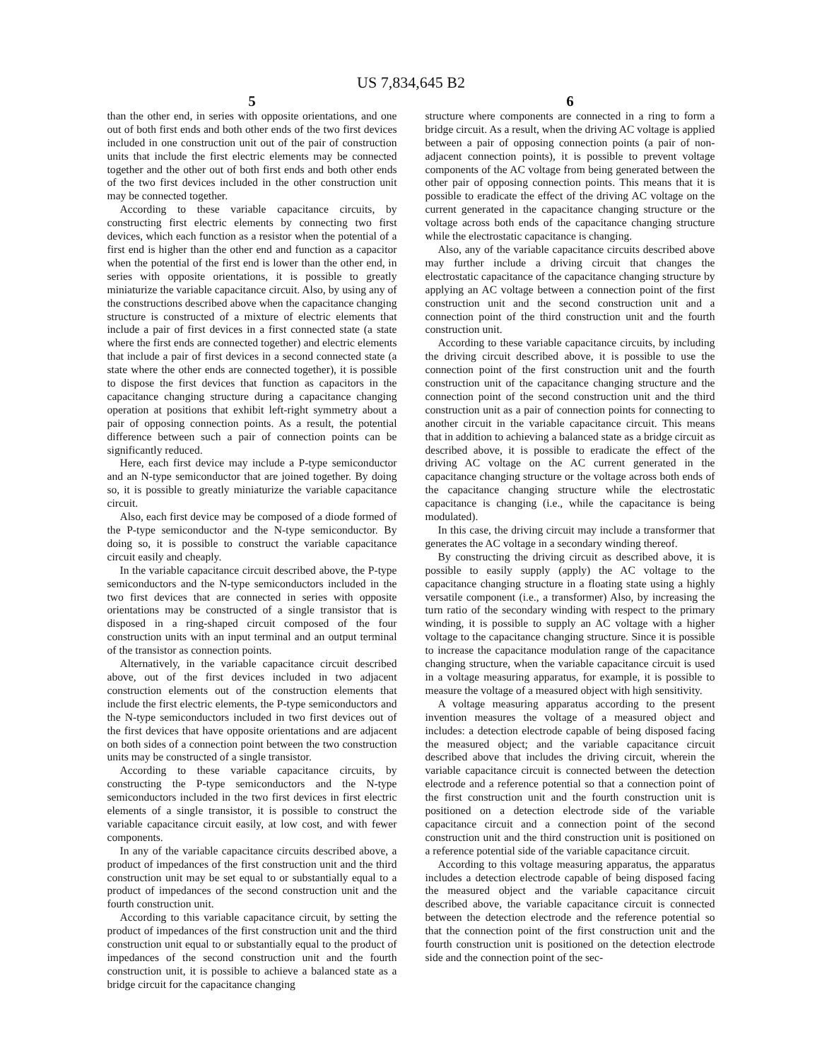US 7,834,645 B2
5
than the other end, in series with opposite orientations, and one out of both first ends and both other ends of the two first devices included in one construction unit out of the pair of construction units that include the first electric elements may be connected together and the other out of both first ends and both other ends of the two first devices included in the other construction unit may be connected together.
According to these variable capacitance circuits, by constructing first electric elements by connecting two first devices, which each function as a resistor when the potential of a first end is higher than the other end and function as a capacitor when the potential of the first end is lower than the other end, in series with opposite orientations, it is possible to greatly miniaturize the variable capacitance circuit. Also, by using any of the constructions described above when the capacitance changing structure is constructed of a mixture of electric elements that include a pair of first devices in a first connected state (a state where the first ends are connected together) and electric elements that include a pair of first devices in a second connected state (a state where the other ends are connected together), it is possible to dispose the first devices that function as capacitors in the capacitance changing structure during a capacitance changing operation at positions that exhibit left-right symmetry about a pair of opposing connection points. As a result, the potential difference between such a pair of connection points can be significantly reduced.
Here, each first device may include a P-type semiconductor and an N-type semiconductor that are joined together. By doing so, it is possible to greatly miniaturize the variable capacitance circuit.
Also, each first device may be composed of a diode formed of the P-type semiconductor and the N-type semiconductor. By doing so, it is possible to construct the variable capacitance circuit easily and cheaply.
In the variable capacitance circuit described above, the P-type semiconductors and the N-type semiconductors included in the two first devices that are connected in series with opposite orientations may be constructed of a single transistor that is disposed in a ring-shaped circuit composed of the four construction units with an input terminal and an output terminal of the transistor as connection points.
Alternatively, in the variable capacitance circuit described above, out of the first devices included in two adjacent construction elements out of the construction elements that include the first electric elements, the P-type semiconductors and the N-type semiconductors included in two first devices out of the first devices that have opposite orientations and are adjacent on both sides of a connection point between the two construction units may be constructed of a single transistor.
According to these variable capacitance circuits, by constructing the P-type semiconductors and the N-type semiconductors included in the two first devices in first electric elements of a single transistor, it is possible to construct the variable capacitance circuit easily, at low cost, and with fewer components.
In any of the variable capacitance circuits described above, a product of impedances of the first construction unit and the third construction unit may be set equal to or substantially equal to a product of impedances of the second construction unit and the fourth construction unit.
According to this variable capacitance circuit, by setting the product of impedances of the first construction unit and the third construction unit equal to or substantially equal to the product of impedances of the second construction unit and the fourth construction unit, it is possible to achieve a balanced state as a bridge circuit for the capacitance changing
6
structure where components are connected in a ring to form a bridge circuit. As a result, when the driving AC voltage is applied between a pair of opposing connection points (a pair of non-adjacent connection points), it is possible to prevent voltage components of the AC voltage from being generated between the other pair of opposing connection points. This means that it is possible to eradicate the effect of the driving AC voltage on the current generated in the capacitance changing structure or the voltage across both ends of the capacitance changing structure while the electrostatic capacitance is changing.
Also, any of the variable capacitance circuits described above may further include a driving circuit that changes the electrostatic capacitance of the capacitance changing structure by applying an AC voltage between a connection point of the first construction unit and the second construction unit and a connection point of the third construction unit and the fourth construction unit.
According to these variable capacitance circuits, by including the driving circuit described above, it is possible to use the connection point of the first construction unit and the fourth construction unit of the capacitance changing structure and the connection point of the second construction unit and the third construction unit as a pair of connection points for connecting to another circuit in the variable capacitance circuit. This means that in addition to achieving a balanced state as a bridge circuit as described above, it is possible to eradicate the effect of the driving AC voltage on the AC current generated in the capacitance changing structure or the voltage across both ends of the capacitance changing structure while the electrostatic capacitance is changing (i.e., while the capacitance is being modulated).
In this case, the driving circuit may include a transformer that generates the AC voltage in a secondary winding thereof.
By constructing the driving circuit as described above, it is possible to easily supply (apply) the AC voltage to the capacitance changing structure in a floating state using a highly versatile component (i.e., a transformer) Also, by increasing the turn ratio of the secondary winding with respect to the primary winding, it is possible to supply an AC voltage with a higher voltage to the capacitance changing structure. Since it is possible to increase the capacitance modulation range of the capacitance changing structure, when the variable capacitance circuit is used in a voltage measuring apparatus, for example, it is possible to measure the voltage of a measured object with high sensitivity.
A voltage measuring apparatus according to the present invention measures the voltage of a measured object and includes: a detection electrode capable of being disposed facing the measured object; and the variable capacitance circuit described above that includes the driving circuit, wherein the variable capacitance circuit is connected between the detection electrode and a reference potential so that a connection point of the first construction unit and the fourth construction unit is positioned on a detection electrode side of the variable capacitance circuit and a connection point of the second construction unit and the third construction unit is positioned on a reference potential side of the variable capacitance circuit.
According to this voltage measuring apparatus, the apparatus includes a detection electrode capable of being disposed facing the measured object and the variable capacitance circuit described above, the variable capacitance circuit is connected between the detection electrode and the reference potential so that the connection point of the first construction unit and the fourth construction unit is positioned on the detection electrode side and the connection point of the sec-